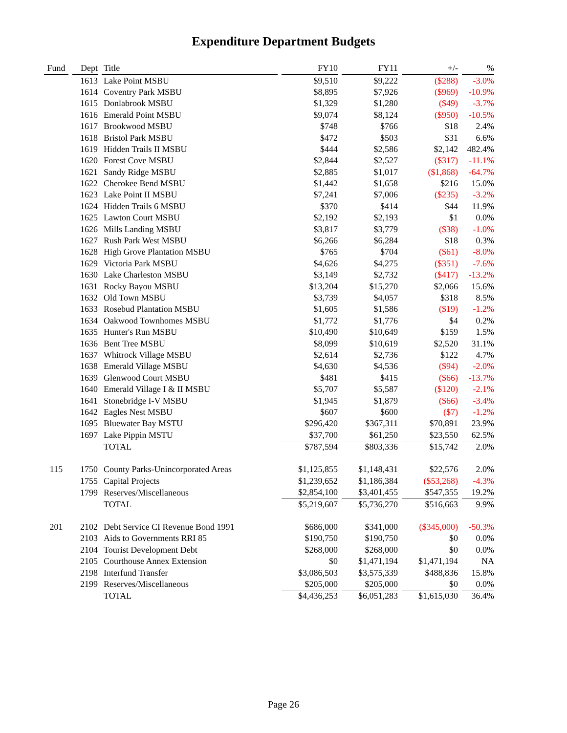Expenditure Department Budgets
| Fund | Dept | Title | FY10 | FY11 | +/- | % |
| --- | --- | --- | --- | --- | --- | --- |
| | 1613 | Lake Point MSBU | $9,510 | $9,222 | ($288) | -3.0% |
| | 1614 | Coventry Park MSBU | $8,895 | $7,926 | ($969) | -10.9% |
| | 1615 | Donlabrook MSBU | $1,329 | $1,280 | ($49) | -3.7% |
| | 1616 | Emerald Point MSBU | $9,074 | $8,124 | ($950) | -10.5% |
| | 1617 | Brookwood MSBU | $748 | $766 | $18 | 2.4% |
| | 1618 | Bristol Park MSBU | $472 | $503 | $31 | 6.6% |
| | 1619 | Hidden Trails II MSBU | $444 | $2,586 | $2,142 | 482.4% |
| | 1620 | Forest Cove MSBU | $2,844 | $2,527 | ($317) | -11.1% |
| | 1621 | Sandy Ridge MSBU | $2,885 | $1,017 | ($1,868) | -64.7% |
| | 1622 | Cherokee Bend MSBU | $1,442 | $1,658 | $216 | 15.0% |
| | 1623 | Lake Point II MSBU | $7,241 | $7,006 | ($235) | -3.2% |
| | 1624 | Hidden Trails 6 MSBU | $370 | $414 | $44 | 11.9% |
| | 1625 | Lawton Court MSBU | $2,192 | $2,193 | $1 | 0.0% |
| | 1626 | Mills Landing MSBU | $3,817 | $3,779 | ($38) | -1.0% |
| | 1627 | Rush Park West MSBU | $6,266 | $6,284 | $18 | 0.3% |
| | 1628 | High Grove Plantation MSBU | $765 | $704 | ($61) | -8.0% |
| | 1629 | Victoria Park MSBU | $4,626 | $4,275 | ($351) | -7.6% |
| | 1630 | Lake Charleston MSBU | $3,149 | $2,732 | ($417) | -13.2% |
| | 1631 | Rocky Bayou MSBU | $13,204 | $15,270 | $2,066 | 15.6% |
| | 1632 | Old Town MSBU | $3,739 | $4,057 | $318 | 8.5% |
| | 1633 | Rosebud Plantation MSBU | $1,605 | $1,586 | ($19) | -1.2% |
| | 1634 | Oakwood Townhomes MSBU | $1,772 | $1,776 | $4 | 0.2% |
| | 1635 | Hunter's Run MSBU | $10,490 | $10,649 | $159 | 1.5% |
| | 1636 | Bent Tree MSBU | $8,099 | $10,619 | $2,520 | 31.1% |
| | 1637 | Whitrock Village MSBU | $2,614 | $2,736 | $122 | 4.7% |
| | 1638 | Emerald Village MSBU | $4,630 | $4,536 | ($94) | -2.0% |
| | 1639 | Glenwood Court MSBU | $481 | $415 | ($66) | -13.7% |
| | 1640 | Emerald Village I & II MSBU | $5,707 | $5,587 | ($120) | -2.1% |
| | 1641 | Stonebridge I-V MSBU | $1,945 | $1,879 | ($66) | -3.4% |
| | 1642 | Eagles Nest MSBU | $607 | $600 | ($7) | -1.2% |
| | 1695 | Bluewater Bay MSTU | $296,420 | $367,311 | $70,891 | 23.9% |
| | 1697 | Lake Pippin MSTU | $37,700 | $61,250 | $23,550 | 62.5% |
| | | TOTAL | $787,594 | $803,336 | $15,742 | 2.0% |
| 115 | 1750 | County Parks-Unincorporated Areas | $1,125,855 | $1,148,431 | $22,576 | 2.0% |
| | 1755 | Capital Projects | $1,239,652 | $1,186,384 | ($53,268) | -4.3% |
| | 1799 | Reserves/Miscellaneous | $2,854,100 | $3,401,455 | $547,355 | 19.2% |
| | | TOTAL | $5,219,607 | $5,736,270 | $516,663 | 9.9% |
| 201 | 2102 | Debt Service CI Revenue Bond 1991 | $686,000 | $341,000 | ($345,000) | -50.3% |
| | 2103 | Aids to Governments RRI 85 | $190,750 | $190,750 | $0 | 0.0% |
| | 2104 | Tourist Development Debt | $268,000 | $268,000 | $0 | 0.0% |
| | 2105 | Courthouse Annex Extension | $0 | $1,471,194 | $1,471,194 | NA |
| | 2198 | Interfund Transfer | $3,086,503 | $3,575,339 | $488,836 | 15.8% |
| | 2199 | Reserves/Miscellaneous | $205,000 | $205,000 | $0 | 0.0% |
| | | TOTAL | $4,436,253 | $6,051,283 | $1,615,030 | 36.4% |
Page 26